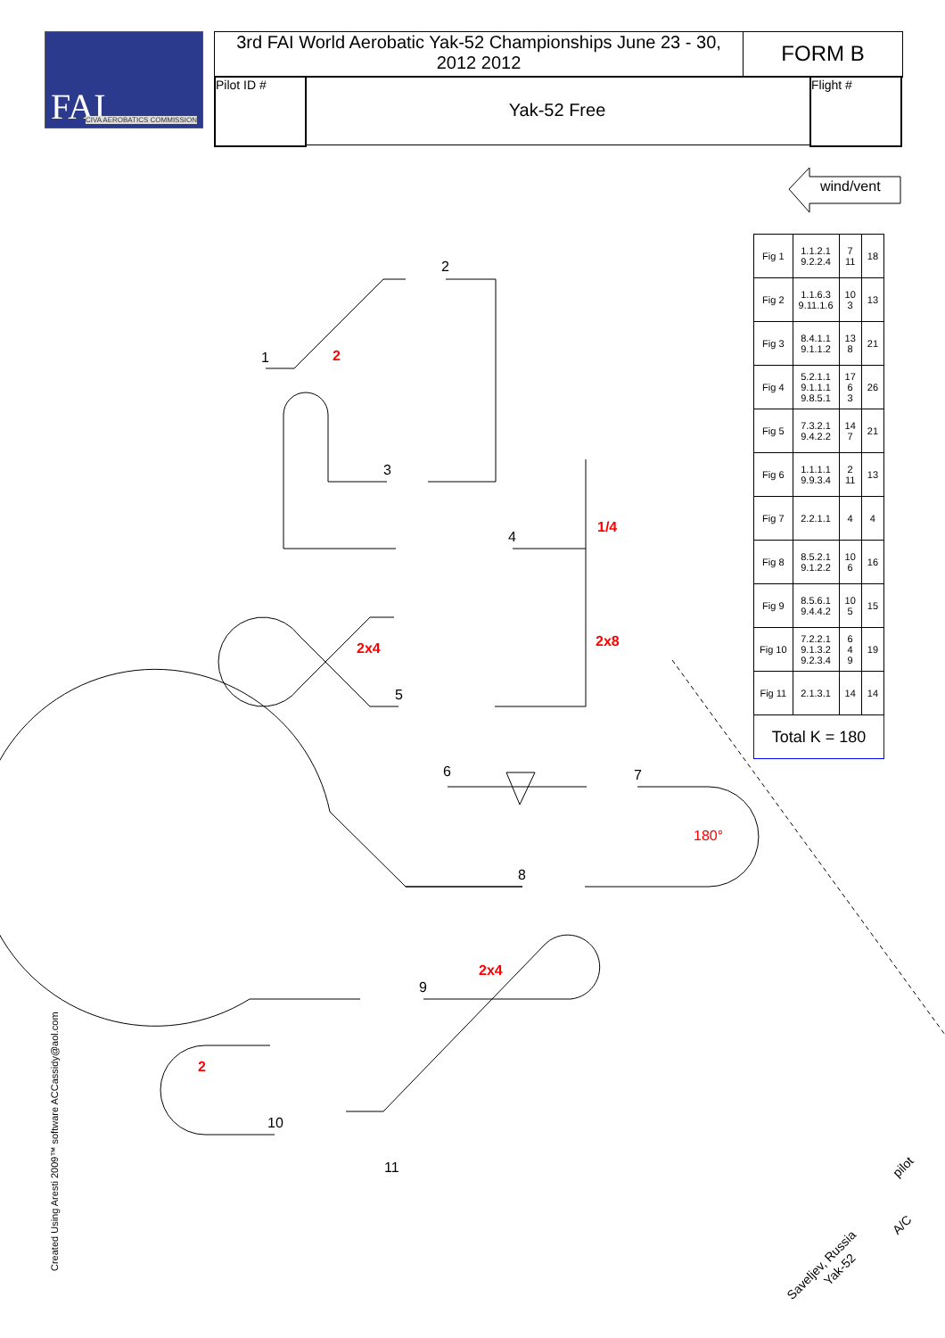FAI CIVA AEROBATICS COMMISSION
3rd FAI World Aerobatic Yak-52 Championships June 23 - 30, 2012 2012
FORM B
Pilot ID # Yak-52 Free Flight #
wind/vent
2
1 2
3
4
1/4
2x4 2x8
5
6 7
180°
8
2x4
9
2
10
11
Saveljev, Russia Yak-52
pilot
A/C
| Fig 1 | 1.1.2.1 9.2.2.4 | 7 11 | 18 |
| Fig 2 | 1.1.6.3 9.11.1.6 | 10 3 | 13 |
| Fig 3 | 8.4.1.1 9.1.1.2 | 13 8 | 21 |
| Fig 4 | 5.2.1.1 9.1.1.1 9.8.5.1 | 17 6 3 | 26 |
| Fig 5 | 7.3.2.1 9.4.2.2 | 14 7 | 21 |
| Fig 6 | 1.1.1.1 9.9.3.4 | 2 11 | 13 |
| Fig 7 | 2.2.1.1 | 4 | 4 |
| Fig 8 | 8.5.2.1 9.1.2.2 | 10 6 | 16 |
| Fig 9 | 8.5.6.1 9.4.4.2 | 10 5 | 15 |
| Fig 10 | 7.2.2.1 9.1.3.2 9.2.3.4 | 6 4 9 | 19 |
| Fig 11 | 2.1.3.1 | 14 | 14 |
| Total K = 180 | | | |
Created Using Aresti 2009™ software ACCassidy@aol.com